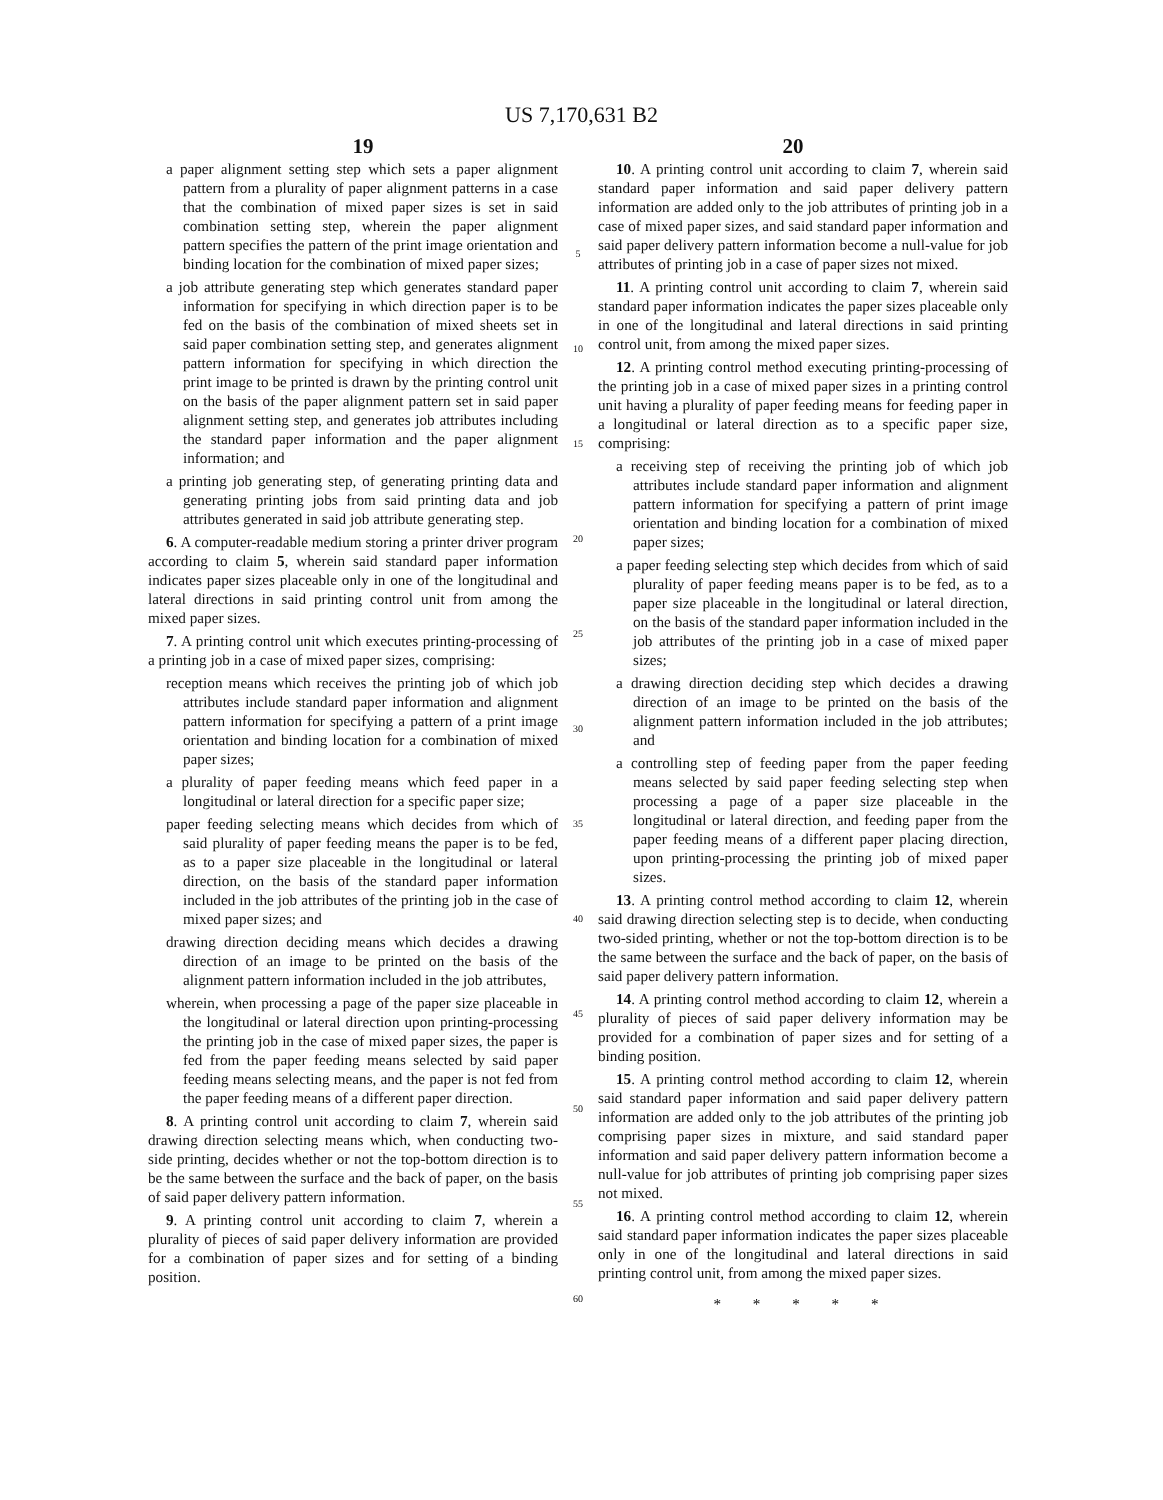US 7,170,631 B2
19 20
a paper alignment setting step which sets a paper alignment pattern from a plurality of paper alignment patterns in a case that the combination of mixed paper sizes is set in said combination setting step, wherein the paper alignment pattern specifies the pattern of the print image orientation and binding location for the combination of mixed paper sizes;
a job attribute generating step which generates standard paper information for specifying in which direction paper is to be fed on the basis of the combination of mixed sheets set in said paper combination setting step, and generates alignment pattern information for specifying in which direction the print image to be printed is drawn by the printing control unit on the basis of the paper alignment pattern set in said paper alignment setting step, and generates job attributes including the standard paper information and the paper alignment information; and
a printing job generating step, of generating printing data and generating printing jobs from said printing data and job attributes generated in said job attribute generating step.
6. A computer-readable medium storing a printer driver program according to claim 5, wherein said standard paper information indicates paper sizes placeable only in one of the longitudinal and lateral directions in said printing control unit from among the mixed paper sizes.
7. A printing control unit which executes printing-processing of a printing job in a case of mixed paper sizes, comprising:
reception means which receives the printing job of which job attributes include standard paper information and alignment pattern information for specifying a pattern of a print image orientation and binding location for a combination of mixed paper sizes;
a plurality of paper feeding means which feed paper in a longitudinal or lateral direction for a specific paper size;
paper feeding selecting means which decides from which of said plurality of paper feeding means the paper is to be fed, as to a paper size placeable in the longitudinal or lateral direction, on the basis of the standard paper information included in the job attributes of the printing job in the case of mixed paper sizes; and
drawing direction deciding means which decides a drawing direction of an image to be printed on the basis of the alignment pattern information included in the job attributes,
wherein, when processing a page of the paper size placeable in the longitudinal or lateral direction upon printing-processing the printing job in the case of mixed paper sizes, the paper is fed from the paper feeding means selected by said paper feeding means selecting means, and the paper is not fed from the paper feeding means of a different paper direction.
8. A printing control unit according to claim 7, wherein said drawing direction selecting means which, when conducting two-side printing, decides whether or not the top-bottom direction is to be the same between the surface and the back of paper, on the basis of said paper delivery pattern information.
9. A printing control unit according to claim 7, wherein a plurality of pieces of said paper delivery information are provided for a combination of paper sizes and for setting of a binding position.
5
10
15
20
25
30
35
40
45
50
55
60
10. A printing control unit according to claim 7, wherein said standard paper information and said paper delivery pattern information are added only to the job attributes of printing job in a case of mixed paper sizes, and said standard paper information and said paper delivery pattern information become a null-value for job attributes of printing job in a case of paper sizes not mixed.
11. A printing control unit according to claim 7, wherein said standard paper information indicates the paper sizes placeable only in one of the longitudinal and lateral directions in said printing control unit, from among the mixed paper sizes.
12. A printing control method executing printing-processing of the printing job in a case of mixed paper sizes in a printing control unit having a plurality of paper feeding means for feeding paper in a longitudinal or lateral direction as to a specific paper size, comprising:
a receiving step of receiving the printing job of which job attributes include standard paper information and alignment pattern information for specifying a pattern of print image orientation and binding location for a combination of mixed paper sizes;
a paper feeding selecting step which decides from which of said plurality of paper feeding means paper is to be fed, as to a paper size placeable in the longitudinal or lateral direction, on the basis of the standard paper information included in the job attributes of the printing job in a case of mixed paper sizes;
a drawing direction deciding step which decides a drawing direction of an image to be printed on the basis of the alignment pattern information included in the job attributes; and
a controlling step of feeding paper from the paper feeding means selected by said paper feeding selecting step when processing a page of a paper size placeable in the longitudinal or lateral direction, and feeding paper from the paper feeding means of a different paper placing direction, upon printing-processing the printing job of mixed paper sizes.
13. A printing control method according to claim 12, wherein said drawing direction selecting step is to decide, when conducting two-sided printing, whether or not the top-bottom direction is to be the same between the surface and the back of paper, on the basis of said paper delivery pattern information.
14. A printing control method according to claim 12, wherein a plurality of pieces of said paper delivery information may be provided for a combination of paper sizes and for setting of a binding position.
15. A printing control method according to claim 12, wherein said standard paper information and said paper delivery pattern information are added only to the job attributes of the printing job comprising paper sizes in mixture, and said standard paper information and said paper delivery pattern information become a null-value for job attributes of printing job comprising paper sizes not mixed.
16. A printing control method according to claim 12, wherein said standard paper information indicates the paper sizes placeable only in one of the longitudinal and lateral directions in said printing control unit, from among the mixed paper sizes.
* * * * *